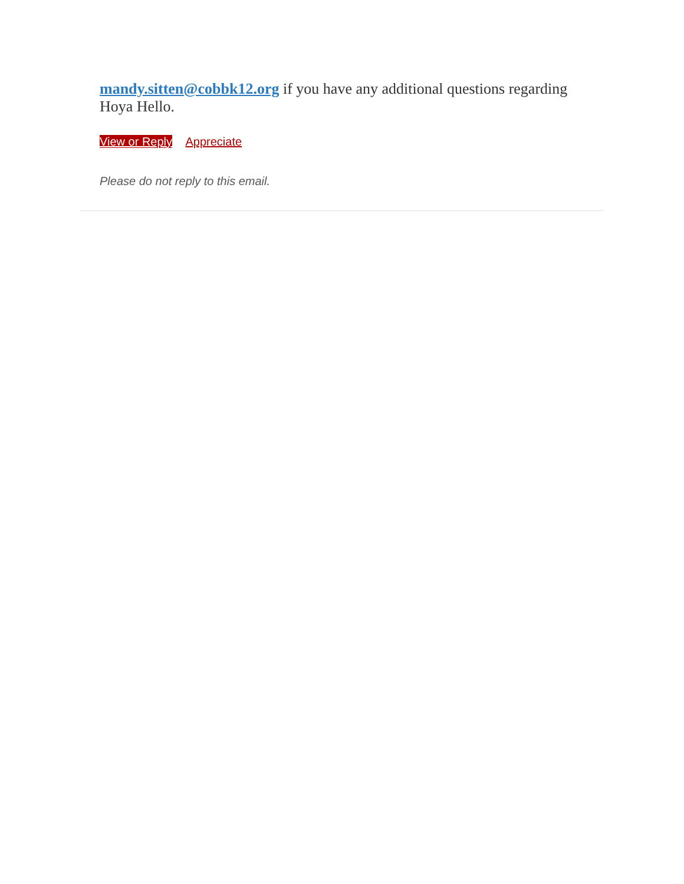mandy.sitten@cobbk12.org if you have any additional questions regarding Hoya Hello.
View or Reply Appreciate
Please do not reply to this email.